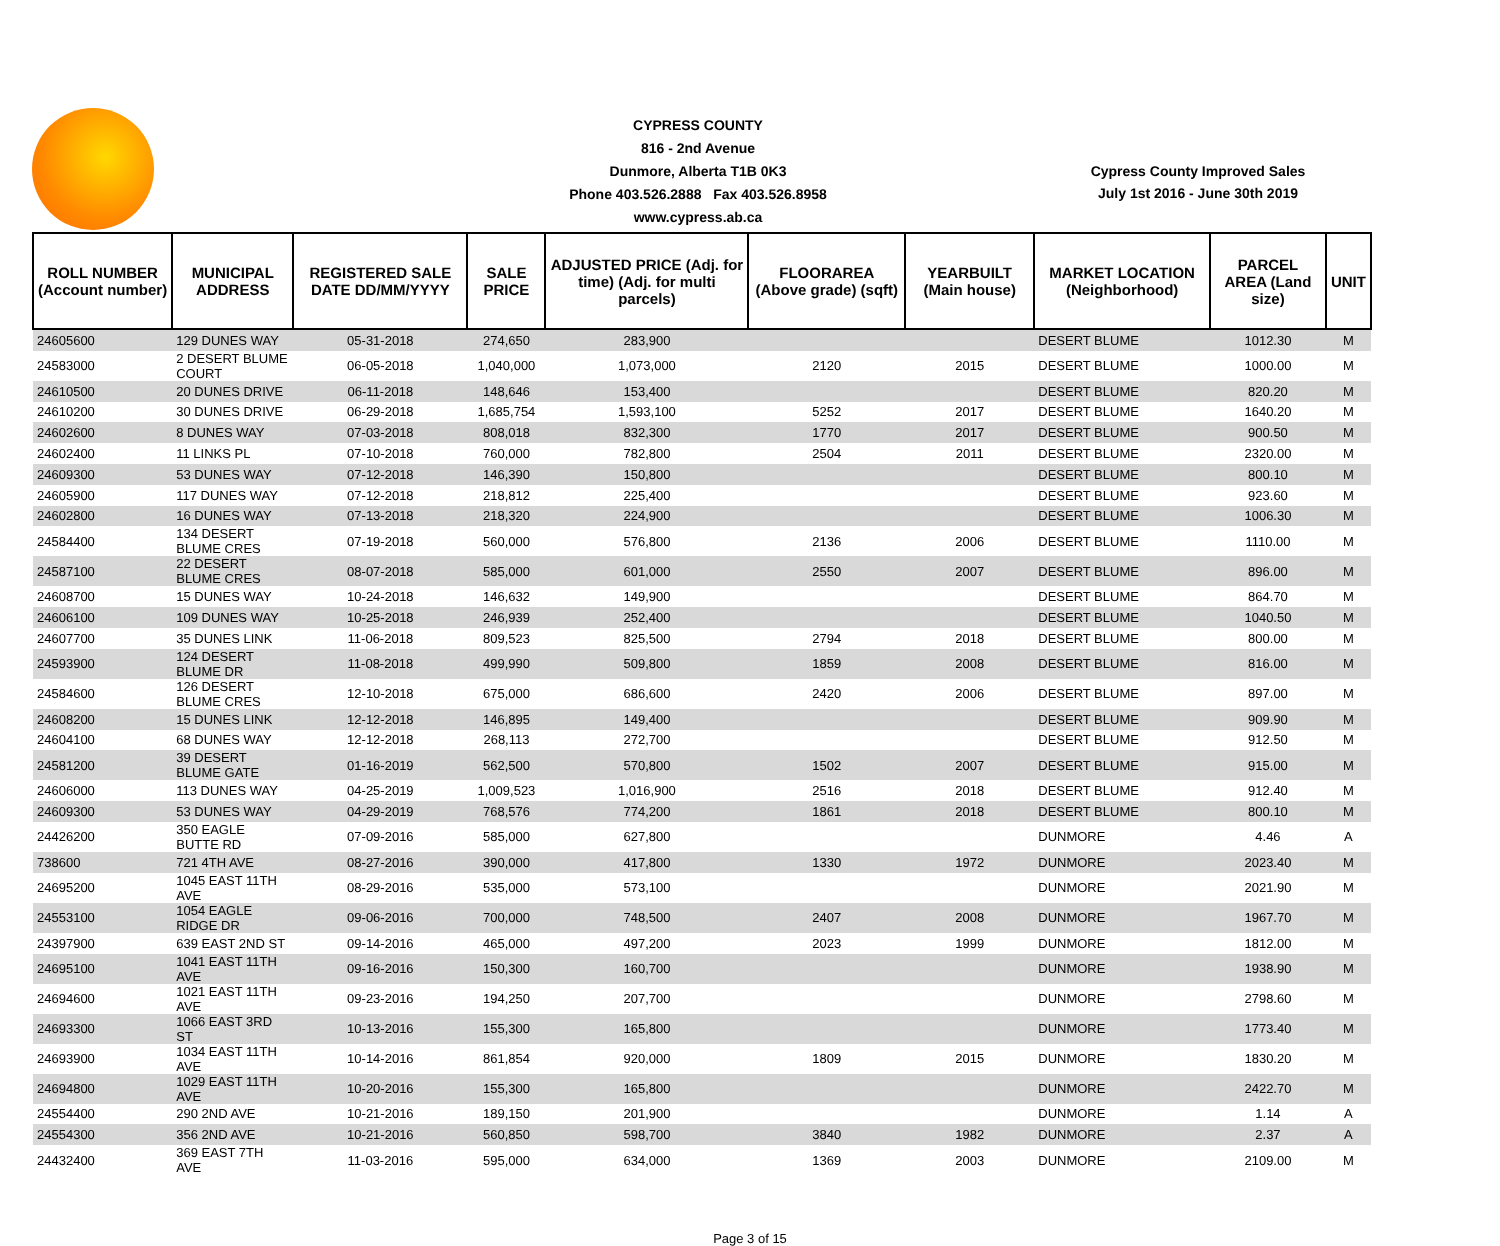CYPRESS COUNTY
816 - 2nd Avenue
Dunmore, Alberta T1B 0K3
Phone 403.526.2888 Fax 403.526.8958
www.cypress.ab.ca
Cypress County Improved Sales
July 1st 2016 - June 30th 2019
| ROLL NUMBER (Account number) | MUNICIPAL ADDRESS | REGISTERED SALE DATE DD/MM/YYYY | SALE PRICE | ADJUSTED PRICE (Adj. for time) (Adj. for multi parcels) | FLOORAREA (Above grade) (sqft) | YEARBUILT (Main house) | MARKET LOCATION (Neighborhood) | PARCEL AREA (Land size) | UNIT |
| --- | --- | --- | --- | --- | --- | --- | --- | --- | --- |
| 24605600 | 129 DUNES WAY | 05-31-2018 | 274,650 | 283,900 | | | DESERT BLUME | 1012.30 | M |
| 24583000 | 2 DESERT BLUME COURT | 06-05-2018 | 1,040,000 | 1,073,000 | 2120 | 2015 | DESERT BLUME | 1000.00 | M |
| 24610500 | 20 DUNES DRIVE | 06-11-2018 | 148,646 | 153,400 | | | DESERT BLUME | 820.20 | M |
| 24610200 | 30 DUNES DRIVE | 06-29-2018 | 1,685,754 | 1,593,100 | 5252 | 2017 | DESERT BLUME | 1640.20 | M |
| 24602600 | 8 DUNES WAY | 07-03-2018 | 808,018 | 832,300 | 1770 | 2017 | DESERT BLUME | 900.50 | M |
| 24602400 | 11 LINKS PL | 07-10-2018 | 760,000 | 782,800 | 2504 | 2011 | DESERT BLUME | 2320.00 | M |
| 24609300 | 53 DUNES WAY | 07-12-2018 | 146,390 | 150,800 | | | DESERT BLUME | 800.10 | M |
| 24605900 | 117 DUNES WAY | 07-12-2018 | 218,812 | 225,400 | | | DESERT BLUME | 923.60 | M |
| 24602800 | 16 DUNES WAY | 07-13-2018 | 218,320 | 224,900 | | | DESERT BLUME | 1006.30 | M |
| 24584400 | 134 DESERT BLUME CRES | 07-19-2018 | 560,000 | 576,800 | 2136 | 2006 | DESERT BLUME | 1110.00 | M |
| 24587100 | 22 DESERT BLUME CRES | 08-07-2018 | 585,000 | 601,000 | 2550 | 2007 | DESERT BLUME | 896.00 | M |
| 24608700 | 15 DUNES WAY | 10-24-2018 | 146,632 | 149,900 | | | DESERT BLUME | 864.70 | M |
| 24606100 | 109 DUNES WAY | 10-25-2018 | 246,939 | 252,400 | | | DESERT BLUME | 1040.50 | M |
| 24607700 | 35 DUNES LINK | 11-06-2018 | 809,523 | 825,500 | 2794 | 2018 | DESERT BLUME | 800.00 | M |
| 24593900 | 124 DESERT BLUME DR | 11-08-2018 | 499,990 | 509,800 | 1859 | 2008 | DESERT BLUME | 816.00 | M |
| 24584600 | 126 DESERT BLUME CRES | 12-10-2018 | 675,000 | 686,600 | 2420 | 2006 | DESERT BLUME | 897.00 | M |
| 24608200 | 15 DUNES LINK | 12-12-2018 | 146,895 | 149,400 | | | DESERT BLUME | 909.90 | M |
| 24604100 | 68 DUNES WAY | 12-12-2018 | 268,113 | 272,700 | | | DESERT BLUME | 912.50 | M |
| 24581200 | 39 DESERT BLUME GATE | 01-16-2019 | 562,500 | 570,800 | 1502 | 2007 | DESERT BLUME | 915.00 | M |
| 24606000 | 113 DUNES WAY | 04-25-2019 | 1,009,523 | 1,016,900 | 2516 | 2018 | DESERT BLUME | 912.40 | M |
| 24609300 | 53 DUNES WAY | 04-29-2019 | 768,576 | 774,200 | 1861 | 2018 | DESERT BLUME | 800.10 | M |
| 24426200 | 350 EAGLE BUTTE RD | 07-09-2016 | 585,000 | 627,800 | | | DUNMORE | 4.46 | A |
| 738600 | 721 4TH AVE | 08-27-2016 | 390,000 | 417,800 | 1330 | 1972 | DUNMORE | 2023.40 | M |
| 24695200 | 1045 EAST 11TH AVE | 08-29-2016 | 535,000 | 573,100 | | | DUNMORE | 2021.90 | M |
| 24553100 | 1054 EAGLE RIDGE DR | 09-06-2016 | 700,000 | 748,500 | 2407 | 2008 | DUNMORE | 1967.70 | M |
| 24397900 | 639 EAST 2ND ST | 09-14-2016 | 465,000 | 497,200 | 2023 | 1999 | DUNMORE | 1812.00 | M |
| 24695100 | 1041 EAST 11TH AVE | 09-16-2016 | 150,300 | 160,700 | | | DUNMORE | 1938.90 | M |
| 24694600 | 1021 EAST 11TH AVE | 09-23-2016 | 194,250 | 207,700 | | | DUNMORE | 2798.60 | M |
| 24693300 | 1066 EAST 3RD ST | 10-13-2016 | 155,300 | 165,800 | | | DUNMORE | 1773.40 | M |
| 24693900 | 1034 EAST 11TH AVE | 10-14-2016 | 861,854 | 920,000 | 1809 | 2015 | DUNMORE | 1830.20 | M |
| 24694800 | 1029 EAST 11TH AVE | 10-20-2016 | 155,300 | 165,800 | | | DUNMORE | 2422.70 | M |
| 24554400 | 290 2ND AVE | 10-21-2016 | 189,150 | 201,900 | | | DUNMORE | 1.14 | A |
| 24554300 | 356 2ND AVE | 10-21-2016 | 560,850 | 598,700 | 3840 | 1982 | DUNMORE | 2.37 | A |
| 24432400 | 369 EAST 7TH AVE | 11-03-2016 | 595,000 | 634,000 | 1369 | 2003 | DUNMORE | 2109.00 | M |
Page 3 of 15